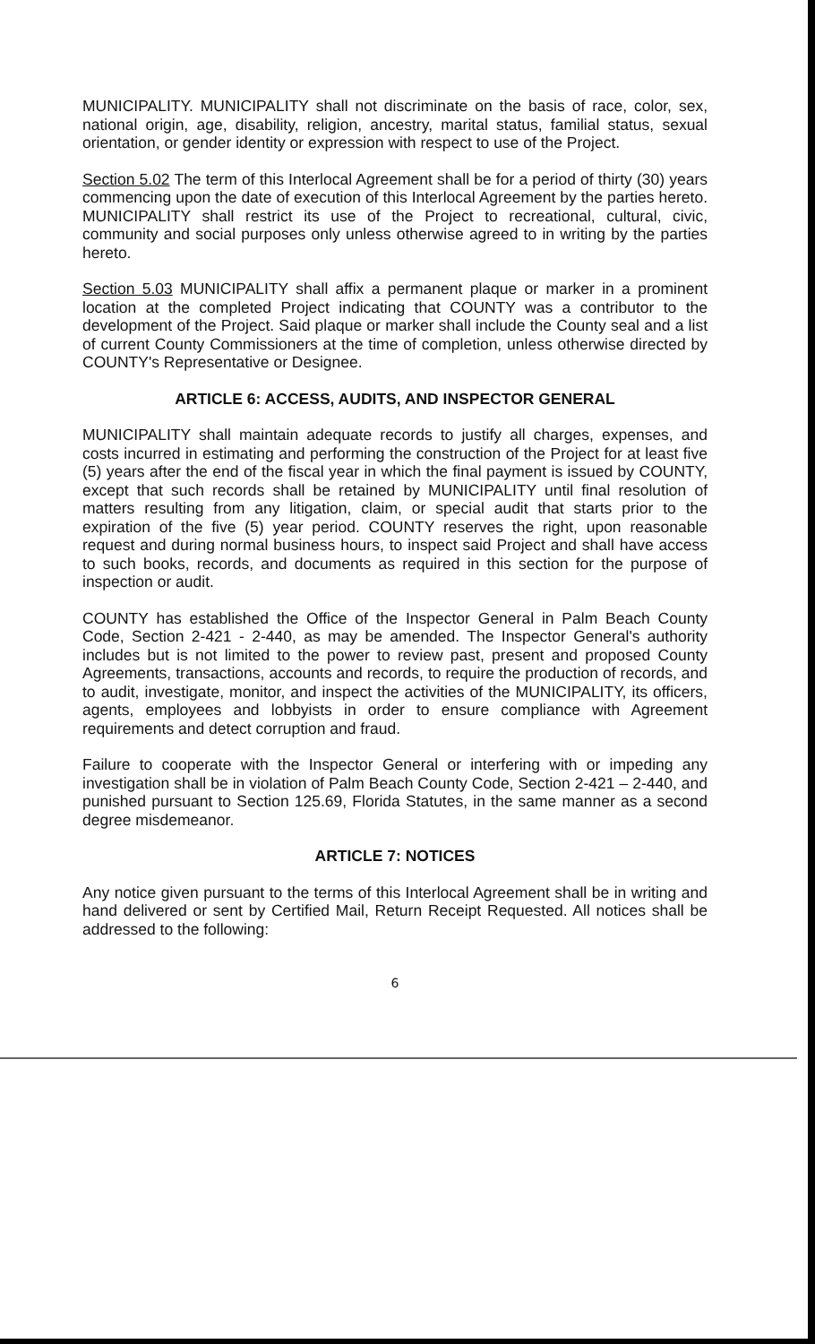MUNICIPALITY. MUNICIPALITY shall not discriminate on the basis of race, color, sex, national origin, age, disability, religion, ancestry, marital status, familial status, sexual orientation, or gender identity or expression with respect to use of the Project.
Section 5.02 The term of this Interlocal Agreement shall be for a period of thirty (30) years commencing upon the date of execution of this Interlocal Agreement by the parties hereto. MUNICIPALITY shall restrict its use of the Project to recreational, cultural, civic, community and social purposes only unless otherwise agreed to in writing by the parties hereto.
Section 5.03 MUNICIPALITY shall affix a permanent plaque or marker in a prominent location at the completed Project indicating that COUNTY was a contributor to the development of the Project. Said plaque or marker shall include the County seal and a list of current County Commissioners at the time of completion, unless otherwise directed by COUNTY's Representative or Designee.
ARTICLE 6: ACCESS, AUDITS, AND INSPECTOR GENERAL
MUNICIPALITY shall maintain adequate records to justify all charges, expenses, and costs incurred in estimating and performing the construction of the Project for at least five (5) years after the end of the fiscal year in which the final payment is issued by COUNTY, except that such records shall be retained by MUNICIPALITY until final resolution of matters resulting from any litigation, claim, or special audit that starts prior to the expiration of the five (5) year period. COUNTY reserves the right, upon reasonable request and during normal business hours, to inspect said Project and shall have access to such books, records, and documents as required in this section for the purpose of inspection or audit.
COUNTY has established the Office of the Inspector General in Palm Beach County Code, Section 2-421 - 2-440, as may be amended. The Inspector General's authority includes but is not limited to the power to review past, present and proposed County Agreements, transactions, accounts and records, to require the production of records, and to audit, investigate, monitor, and inspect the activities of the MUNICIPALITY, its officers, agents, employees and lobbyists in order to ensure compliance with Agreement requirements and detect corruption and fraud.
Failure to cooperate with the Inspector General or interfering with or impeding any investigation shall be in violation of Palm Beach County Code, Section 2-421 – 2-440, and punished pursuant to Section 125.69, Florida Statutes, in the same manner as a second degree misdemeanor.
ARTICLE 7: NOTICES
Any notice given pursuant to the terms of this Interlocal Agreement shall be in writing and hand delivered or sent by Certified Mail, Return Receipt Requested. All notices shall be addressed to the following:
6